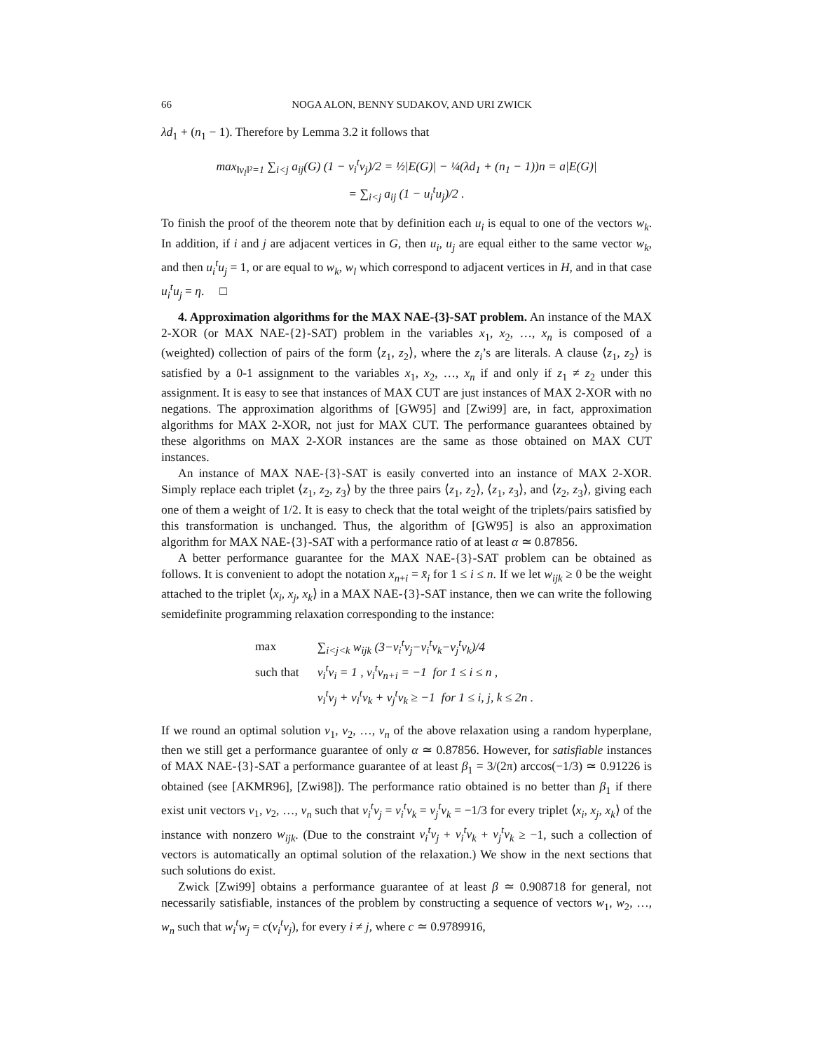66 NOGA ALON, BENNY SUDAKOV, AND URI ZWICK
λd<sub>1</sub> + (n<sub>1</sub> − 1). Therefore by Lemma 3.2 it follows that
max<sub>‖v<sub>l</sub>‖²=1</sub> ∑<sub>i<j</sub> a<sub>ij</sub>(G) (1 − v<sub>i</sub><sup>t</sup>v<sub>j</sub>)/2 = ½|E(G)| − ¼(λd<sub>1</sub> + (n<sub>1</sub> − 1))n = a|E(G)|
= ∑<sub>i<j</sub> a<sub>ij</sub> (1 − u<sub>i</sub><sup>t</sup>u<sub>j</sub>)/2 .
To finish the proof of the theorem note that by definition each u<sub>i</sub> is equal to one of the vectors w<sub>k</sub>. In addition, if i and j are adjacent vertices in G, then u<sub>i</sub>, u<sub>j</sub> are equal either to the same vector w<sub>k</sub>, and then u<sub>i</sub><sup>t</sup>u<sub>j</sub> = 1, or are equal to w<sub>k</sub>, w<sub>l</sub> which correspond to adjacent vertices in H, and in that case u<sub>i</sub><sup>t</sup>u<sub>j</sub> = η. □
4. Approximation algorithms for the MAX NAE-{3}-SAT problem. An instance of the MAX 2-XOR (or MAX NAE-{2}-SAT) problem in the variables x<sub>1</sub>, x<sub>2</sub>, …, x<sub>n</sub> is composed of a (weighted) collection of pairs of the form ⟨z<sub>1</sub>, z<sub>2</sub>⟩, where the z<sub>i</sub>’s are literals. A clause ⟨z<sub>1</sub>, z<sub>2</sub>⟩ is satisfied by a 0-1 assignment to the variables x<sub>1</sub>, x<sub>2</sub>, …, x<sub>n</sub> if and only if z<sub>1</sub> ≠ z<sub>2</sub> under this assignment. It is easy to see that instances of MAX CUT are just instances of MAX 2-XOR with no negations. The approximation algorithms of [GW95] and [Zwi99] are, in fact, approximation algorithms for MAX 2-XOR, not just for MAX CUT. The performance guarantees obtained by these algorithms on MAX 2-XOR instances are the same as those obtained on MAX CUT instances.
An instance of MAX NAE-{3}-SAT is easily converted into an instance of MAX 2-XOR. Simply replace each triplet ⟨z<sub>1</sub>, z<sub>2</sub>, z<sub>3</sub>⟩ by the three pairs ⟨z<sub>1</sub>, z<sub>2</sub>⟩, ⟨z<sub>1</sub>, z<sub>3</sub>⟩, and ⟨z<sub>2</sub>, z<sub>3</sub>⟩, giving each one of them a weight of 1/2. It is easy to check that the total weight of the triplets/pairs satisfied by this transformation is unchanged. Thus, the algorithm of [GW95] is also an approximation algorithm for MAX NAE-{3}-SAT with a performance ratio of at least α ≃ 0.87856.
A better performance guarantee for the MAX NAE-{3}-SAT problem can be obtained as follows. It is convenient to adopt the notation x<sub>n+i</sub> = x̄<sub>i</sub> for 1 ≤ i ≤ n. If we let w<sub>ijk</sub> ≥ 0 be the weight attached to the triplet ⟨x<sub>i</sub>, x<sub>j</sub>, x<sub>k</sub>⟩ in a MAX NAE-{3}-SAT instance, then we can write the following semidefinite programming relaxation corresponding to the instance:
| max | ∑<sub>i<j<k</sub> w<sub>ijk</sub> (3−v<sub>i</sub><sup>t</sup>v<sub>j</sub>−v<sub>i</sub><sup>t</sup>v<sub>k</sub>−v<sub>j</sub><sup>t</sup>v<sub>k</sub>)/4 |
| such that | v<sub>i</sub><sup>t</sup>v<sub>i</sub> = 1 , v<sub>i</sub><sup>t</sup>v<sub>n+i</sub> = −1 for 1 ≤ i ≤ n , |
| | v<sub>i</sub><sup>t</sup>v<sub>j</sub> + v<sub>i</sub><sup>t</sup>v<sub>k</sub> + v<sub>j</sub><sup>t</sup>v<sub>k</sub> ≥ −1 for 1 ≤ i, j, k ≤ 2n . |
If we round an optimal solution v<sub>1</sub>, v<sub>2</sub>, …, v<sub>n</sub> of the above relaxation using a random hyperplane, then we still get a performance guarantee of only α ≃ 0.87856. However, for satisfiable instances of MAX NAE-{3}-SAT a performance guarantee of at least β<sub>1</sub> = 3/(2π) arccos(−1/3) ≃ 0.91226 is obtained (see [AKMR96], [Zwi98]). The performance ratio obtained is no better than β<sub>1</sub> if there exist unit vectors v<sub>1</sub>, v<sub>2</sub>, …, v<sub>n</sub> such that v<sub>i</sub><sup>t</sup>v<sub>j</sub> = v<sub>i</sub><sup>t</sup>v<sub>k</sub> = v<sub>j</sub><sup>t</sup>v<sub>k</sub> = −1/3 for every triplet ⟨x<sub>i</sub>, x<sub>j</sub>, x<sub>k</sub>⟩ of the instance with nonzero w<sub>ijk</sub>. (Due to the constraint v<sub>i</sub><sup>t</sup>v<sub>j</sub> + v<sub>i</sub><sup>t</sup>v<sub>k</sub> + v<sub>j</sub><sup>t</sup>v<sub>k</sub> ≥ −1, such a collection of vectors is automatically an optimal solution of the relaxation.) We show in the next sections that such solutions do exist.
Zwick [Zwi99] obtains a performance guarantee of at least β ≃ 0.908718 for general, not necessarily satisfiable, instances of the problem by constructing a sequence of vectors w<sub>1</sub>, w<sub>2</sub>, …, w<sub>n</sub> such that w<sub>i</sub><sup>t</sup>w<sub>j</sub> = c(v<sub>i</sub><sup>t</sup>v<sub>j</sub>), for every i ≠ j, where c ≃ 0.9789916,